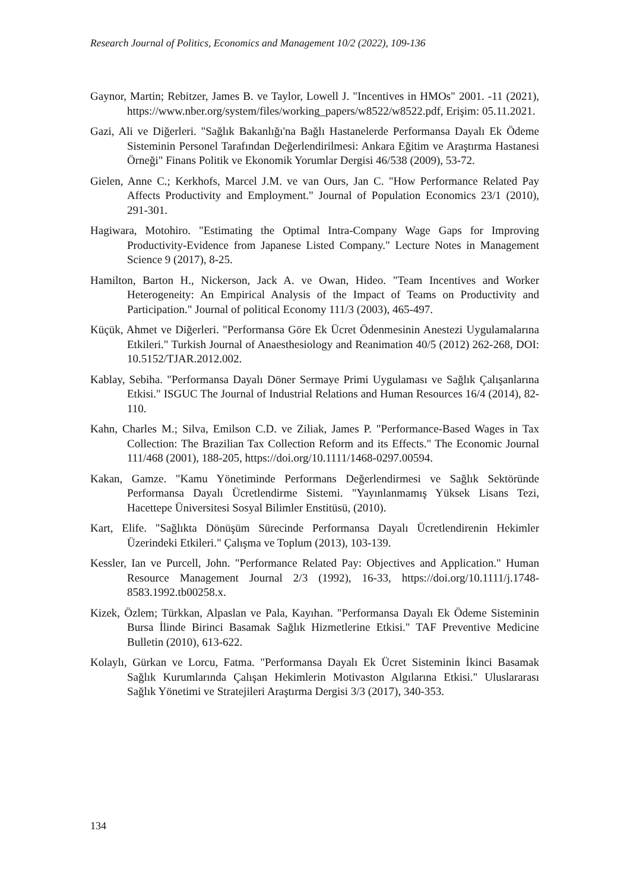Research Journal of Politics, Economics and Management 10/2 (2022), 109-136
Gaynor, Martin; Rebitzer, James B. ve Taylor, Lowell J. "Incentives in HMOs" 2001. -11 (2021), https://www.nber.org/system/files/working_papers/w8522/w8522.pdf, Erişim: 05.11.2021.
Gazi, Ali ve Diğerleri. "Sağlık Bakanlığı'na Bağlı Hastanelerde Performansa Dayalı Ek Ödeme Sisteminin Personel Tarafından Değerlendirilmesi: Ankara Eğitim ve Araştırma Hastanesi Örneği" Finans Politik ve Ekonomik Yorumlar Dergisi 46/538 (2009), 53-72.
Gielen, Anne C.; Kerkhofs, Marcel J.M. ve van Ours, Jan C. "How Performance Related Pay Affects Productivity and Employment." Journal of Population Economics 23/1 (2010), 291-301.
Hagiwara, Motohiro. "Estimating the Optimal Intra-Company Wage Gaps for Improving Productivity-Evidence from Japanese Listed Company." Lecture Notes in Management Science 9 (2017), 8-25.
Hamilton, Barton H., Nickerson, Jack A. ve Owan, Hideo. "Team Incentives and Worker Heterogeneity: An Empirical Analysis of the Impact of Teams on Productivity and Participation." Journal of political Economy 111/3 (2003), 465-497.
Küçük, Ahmet ve Diğerleri. "Performansa Göre Ek Ücret Ödenmesinin Anestezi Uygulamalarına Etkileri." Turkish Journal of Anaesthesiology and Reanimation 40/5 (2012) 262-268, DOI: 10.5152/TJAR.2012.002.
Kablay, Sebiha. "Performansa Dayalı Döner Sermaye Primi Uygulaması ve Sağlık Çalışanlarına Etkisi." ISGUC The Journal of Industrial Relations and Human Resources 16/4 (2014), 82-110.
Kahn, Charles M.; Silva, Emilson C.D. ve Ziliak, James P. "Performance-Based Wages in Tax Collection: The Brazilian Tax Collection Reform and its Effects." The Economic Journal 111/468 (2001), 188-205, https://doi.org/10.1111/1468-0297.00594.
Kakan, Gamze. "Kamu Yönetiminde Performans Değerlendirmesi ve Sağlık Sektöründe Performansa Dayalı Ücretlendirme Sistemi. "Yayınlanmamış Yüksek Lisans Tezi, Hacettepe Üniversitesi Sosyal Bilimler Enstitüsü, (2010).
Kart, Elife. "Sağlıkta Dönüşüm Sürecinde Performansa Dayalı Ücretlendirenin Hekimler Üzerindeki Etkileri." Çalışma ve Toplum (2013), 103-139.
Kessler, Ian ve Purcell, John. "Performance Related Pay: Objectives and Application." Human Resource Management Journal 2/3 (1992), 16-33, https://doi.org/10.1111/j.1748-8583.1992.tb00258.x.
Kizek, Özlem; Türkkan, Alpaslan ve Pala, Kayıhan. "Performansa Dayalı Ek Ödeme Sisteminin Bursa İlinde Birinci Basamak Sağlık Hizmetlerine Etkisi." TAF Preventive Medicine Bulletin (2010), 613-622.
Kolaylı, Gürkan ve Lorcu, Fatma. "Performansa Dayalı Ek Ücret Sisteminin İkinci Basamak Sağlık Kurumlarında Çalışan Hekimlerin Motivaston Algılarına Etkisi." Uluslararası Sağlık Yönetimi ve Stratejileri Araştırma Dergisi 3/3 (2017), 340-353.
134